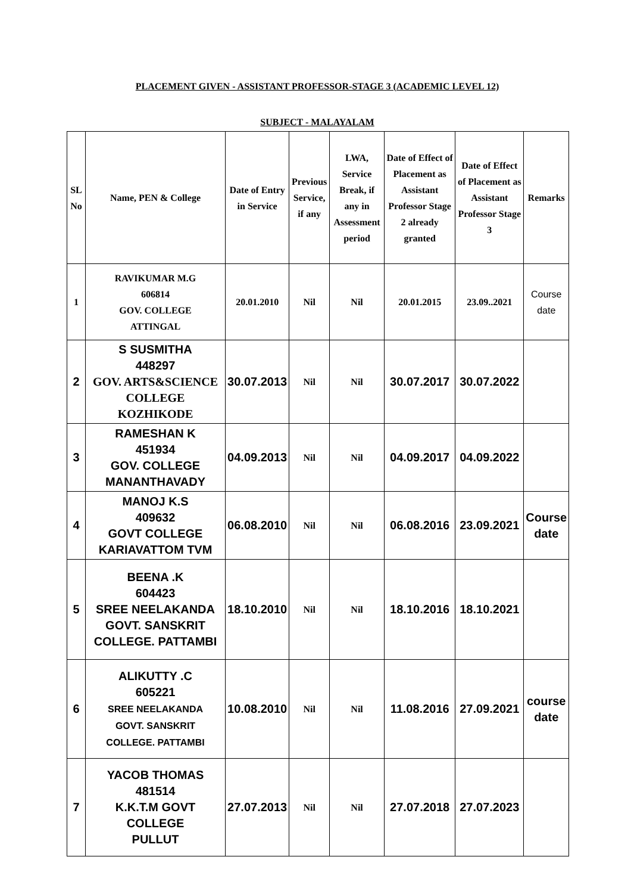PLACEMENT GIVEN - ASSISTANT PROFESSOR-STAGE 3 (ACADEMIC LEVEL 12)
SUBJECT - MALAYALAM
| SL No | Name, PEN & College | Date of Entry in Service | Previous Service, if any | LWA, Service Break, if any in Assessment period | Date of Effect of Placement as Assistant Professor Stage 2 already granted | Date of Effect of Placement as Assistant Professor Stage 3 | Remarks |
| --- | --- | --- | --- | --- | --- | --- | --- |
| 1 | RAVIKUMAR M.G 606814 GOV. COLLEGE ATTINGAL | 20.01.2010 | Nil | Nil | 20.01.2015 | 23.09..2021 | Course date |
| 2 | S SUSMITHA 448297 GOV. ARTS&SCIENCE COLLEGE KOZHIKODE | 30.07.2013 | Nil | Nil | 30.07.2017 | 30.07.2022 | |
| 3 | RAMESHAN K 451934 GOV. COLLEGE MANANTHAVADY | 04.09.2013 | Nil | Nil | 04.09.2017 | 04.09.2022 | |
| 4 | MANOJ K.S 409632 GOVT COLLEGE KARIAVATTOM TVM | 06.08.2010 | Nil | Nil | 06.08.2016 | 23.09.2021 | Course date |
| 5 | BEENA .K 604423 SREE NEELAKANDA GOVT. SANSKRIT COLLEGE. PATTAMBI | 18.10.2010 | Nil | Nil | 18.10.2016 | 18.10.2021 | |
| 6 | ALIKUTTY .C 605221 SREE NEELAKANDA GOVT. SANSKRIT COLLEGE. PATTAMBI | 10.08.2010 | Nil | Nil | 11.08.2016 | 27.09.2021 | course date |
| 7 | YACOB THOMAS 481514 K.K.T.M GOVT COLLEGE PULLUT | 27.07.2013 | Nil | Nil | 27.07.2018 | 27.07.2023 | |